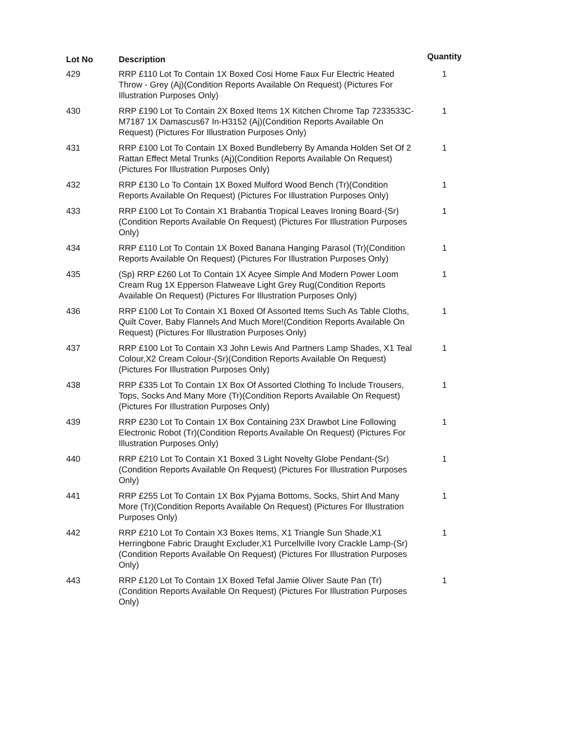| Lot No | Description | Quantity |
| --- | --- | --- |
| 429 | RRP £110 Lot To Contain 1X Boxed Cosi Home Faux Fur Electric Heated Throw - Grey (Aj)(Condition Reports Available On Request) (Pictures For Illustration Purposes Only) | 1 |
| 430 | RRP £190 Lot To Contain 2X Boxed Items 1X Kitchen Chrome Tap 7233533C-M7187 1X Damascus67 In-H3152 (Aj)(Condition Reports Available On Request) (Pictures For Illustration Purposes Only) | 1 |
| 431 | RRP £100 Lot To Contain 1X Boxed Bundleberry By Amanda Holden Set Of 2 Rattan Effect Metal Trunks (Aj)(Condition Reports Available On Request) (Pictures For Illustration Purposes Only) | 1 |
| 432 | RRP £130 Lo To Contain 1X Boxed Mulford Wood Bench (Tr)(Condition Reports Available On Request) (Pictures For Illustration Purposes Only) | 1 |
| 433 | RRP £100 Lot To Contain X1 Brabantia Tropical Leaves Ironing Board-(Sr)(Condition Reports Available On Request) (Pictures For Illustration Purposes Only) | 1 |
| 434 | RRP £110 Lot To Contain 1X Boxed Banana Hanging Parasol (Tr)(Condition Reports Available On Request) (Pictures For Illustration Purposes Only) | 1 |
| 435 | (Sp) RRP £260 Lot To Contain 1X Acyee Simple And Modern Power Loom Cream Rug 1X Epperson Flatweave Light Grey Rug(Condition Reports Available On Request) (Pictures For Illustration Purposes Only) | 1 |
| 436 | RRP £100 Lot To Contain X1 Boxed Of Assorted Items Such As Table Cloths, Quilt Cover, Baby Flannels And Much More!(Condition Reports Available On Request) (Pictures For Illustration Purposes Only) | 1 |
| 437 | RRP £100 Lot To Contain X3 John Lewis And Partners Lamp Shades, X1 Teal Colour,X2 Cream Colour-(Sr)(Condition Reports Available On Request) (Pictures For Illustration Purposes Only) | 1 |
| 438 | RRP £335 Lot To Contain 1X Box Of Assorted Clothing To Include Trousers, Tops, Socks And Many More (Tr)(Condition Reports Available On Request) (Pictures For Illustration Purposes Only) | 1 |
| 439 | RRP £230 Lot To Contain 1X Box Containing 23X Drawbot Line Following Electronic Robot (Tr)(Condition Reports Available On Request) (Pictures For Illustration Purposes Only) | 1 |
| 440 | RRP £210 Lot To Contain X1 Boxed 3 Light Novelty Globe Pendant-(Sr)(Condition Reports Available On Request) (Pictures For Illustration Purposes Only) | 1 |
| 441 | RRP £255 Lot To Contain 1X Box Pyjama Bottoms, Socks, Shirt And Many More (Tr)(Condition Reports Available On Request) (Pictures For Illustration Purposes Only) | 1 |
| 442 | RRP £210 Lot To Contain X3 Boxes Items, X1 Triangle Sun Shade,X1 Herringbone Fabric Draught Excluder,X1 Purcellville Ivory Crackle Lamp-(Sr)(Condition Reports Available On Request) (Pictures For Illustration Purposes Only) | 1 |
| 443 | RRP £120 Lot To Contain 1X Boxed Tefal Jamie Oliver Saute Pan (Tr)(Condition Reports Available On Request) (Pictures For Illustration Purposes Only) | 1 |